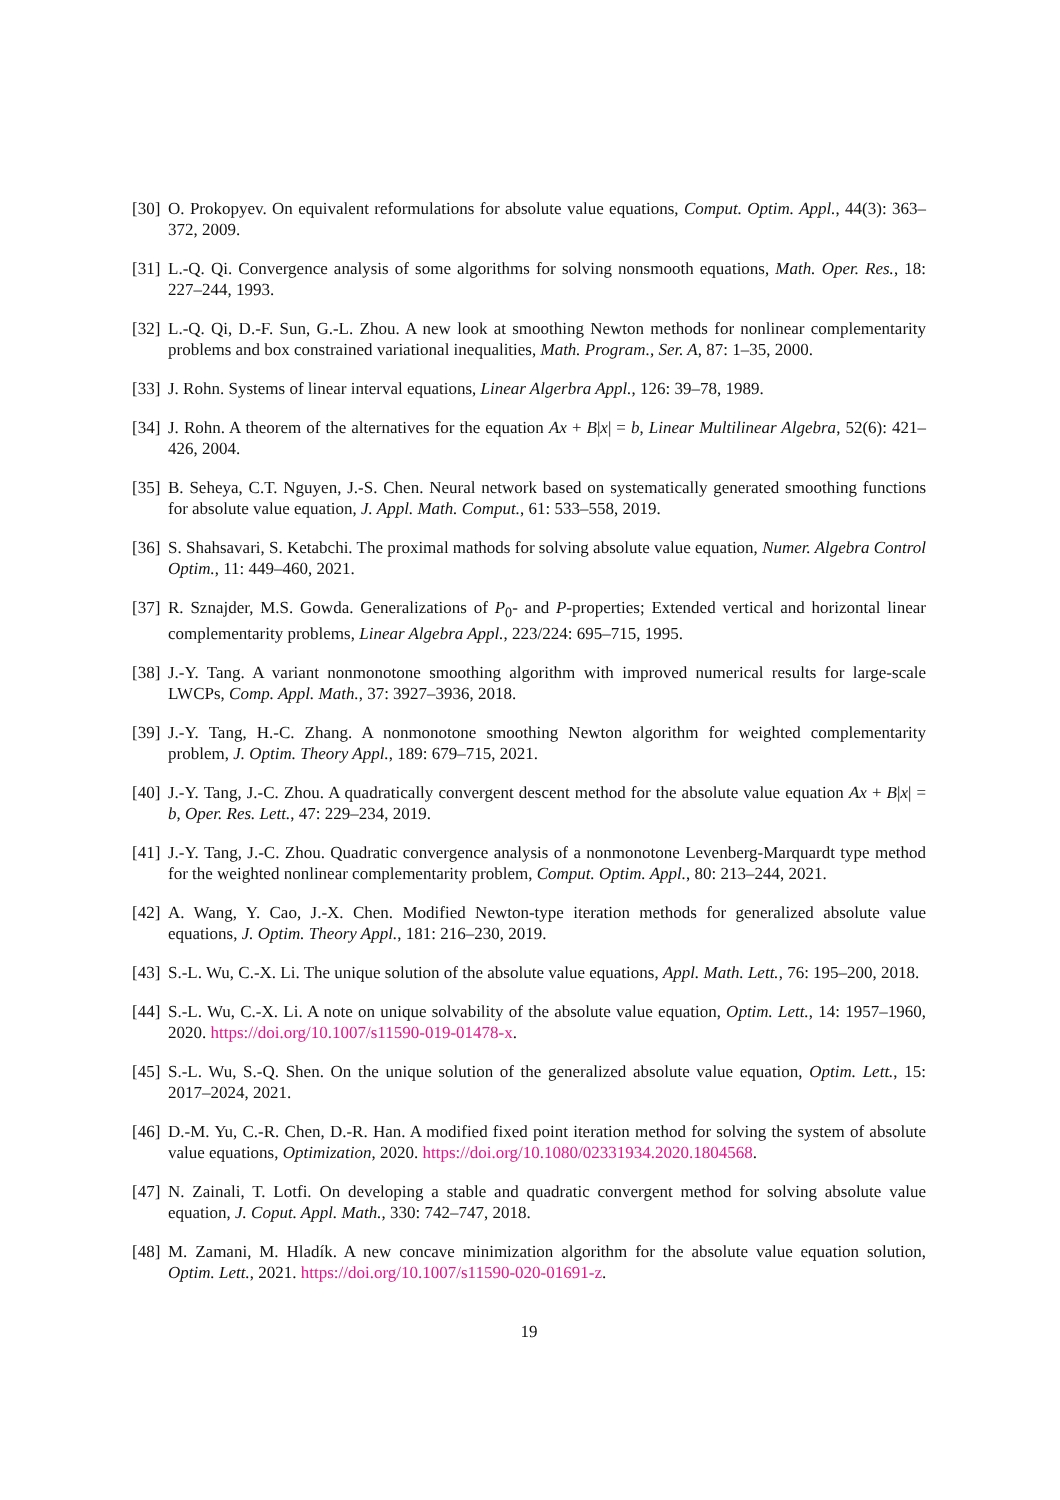[30] O. Prokopyev. On equivalent reformulations for absolute value equations, Comput. Optim. Appl., 44(3): 363–372, 2009.
[31] L.-Q. Qi. Convergence analysis of some algorithms for solving nonsmooth equations, Math. Oper. Res., 18: 227–244, 1993.
[32] L.-Q. Qi, D.-F. Sun, G.-L. Zhou. A new look at smoothing Newton methods for nonlinear complementarity problems and box constrained variational inequalities, Math. Program., Ser. A, 87: 1–35, 2000.
[33] J. Rohn. Systems of linear interval equations, Linear Algerbra Appl., 126: 39–78, 1989.
[34] J. Rohn. A theorem of the alternatives for the equation Ax + B|x| = b, Linear Multilinear Algebra, 52(6): 421–426, 2004.
[35] B. Seheya, C.T. Nguyen, J.-S. Chen. Neural network based on systematically generated smoothing functions for absolute value equation, J. Appl. Math. Comput., 61: 533–558, 2019.
[36] S. Shahsavari, S. Ketabchi. The proximal mathods for solving absolute value equation, Numer. Algebra Control Optim., 11: 449–460, 2021.
[37] R. Sznajder, M.S. Gowda. Generalizations of P<sub>0</sub>- and P-properties; Extended vertical and horizontal linear complementarity problems, Linear Algebra Appl., 223/224: 695–715, 1995.
[38] J.-Y. Tang. A variant nonmonotone smoothing algorithm with improved numerical results for large-scale LWCPs, Comp. Appl. Math., 37: 3927–3936, 2018.
[39] J.-Y. Tang, H.-C. Zhang. A nonmonotone smoothing Newton algorithm for weighted complementarity problem, J. Optim. Theory Appl., 189: 679–715, 2021.
[40] J.-Y. Tang, J.-C. Zhou. A quadratically convergent descent method for the absolute value equation Ax + B|x| = b, Oper. Res. Lett., 47: 229–234, 2019.
[41] J.-Y. Tang, J.-C. Zhou. Quadratic convergence analysis of a nonmonotone Levenberg-Marquardt type method for the weighted nonlinear complementarity problem, Comput. Optim. Appl., 80: 213–244, 2021.
[42] A. Wang, Y. Cao, J.-X. Chen. Modified Newton-type iteration methods for generalized absolute value equations, J. Optim. Theory Appl., 181: 216–230, 2019.
[43] S.-L. Wu, C.-X. Li. The unique solution of the absolute value equations, Appl. Math. Lett., 76: 195–200, 2018.
[44] S.-L. Wu, C.-X. Li. A note on unique solvability of the absolute value equation, Optim. Lett., 14: 1957–1960, 2020. https://doi.org/10.1007/s11590-019-01478-x.
[45] S.-L. Wu, S.-Q. Shen. On the unique solution of the generalized absolute value equation, Optim. Lett., 15: 2017–2024, 2021.
[46] D.-M. Yu, C.-R. Chen, D.-R. Han. A modified fixed point iteration method for solving the system of absolute value equations, Optimization, 2020. https://doi.org/10.1080/02331934.2020.1804568.
[47] N. Zainali, T. Lotfi. On developing a stable and quadratic convergent method for solving absolute value equation, J. Coput. Appl. Math., 330: 742–747, 2018.
[48] M. Zamani, M. Hladík. A new concave minimization algorithm for the absolute value equation solution, Optim. Lett., 2021. https://doi.org/10.1007/s11590-020-01691-z.
19